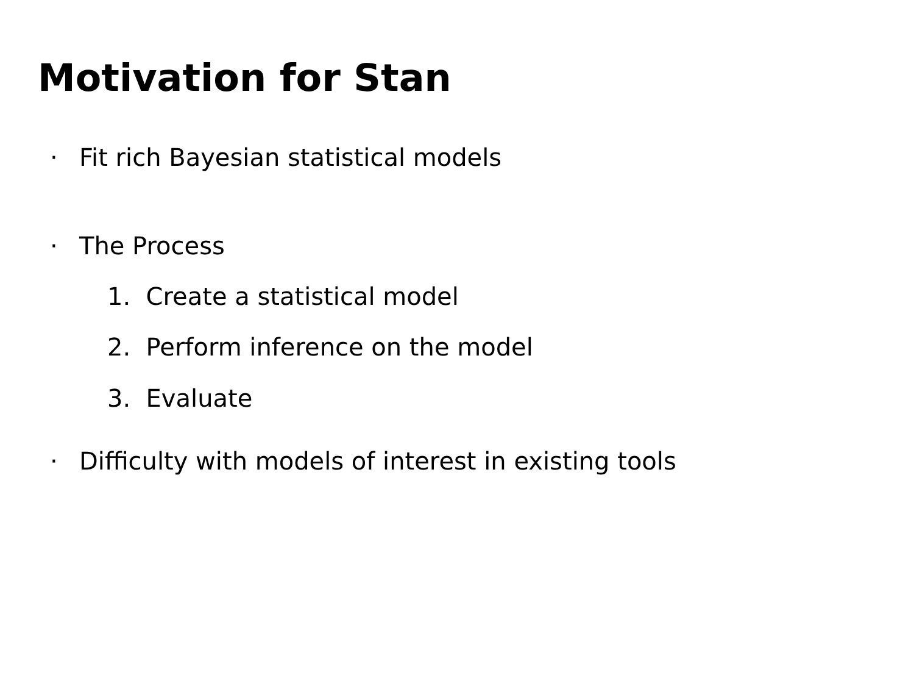Motivation for Stan
· Fit rich Bayesian statistical models
· The Process
1. Create a statistical model
2. Perform inference on the model
3. Evaluate
· Difficulty with models of interest in existing tools